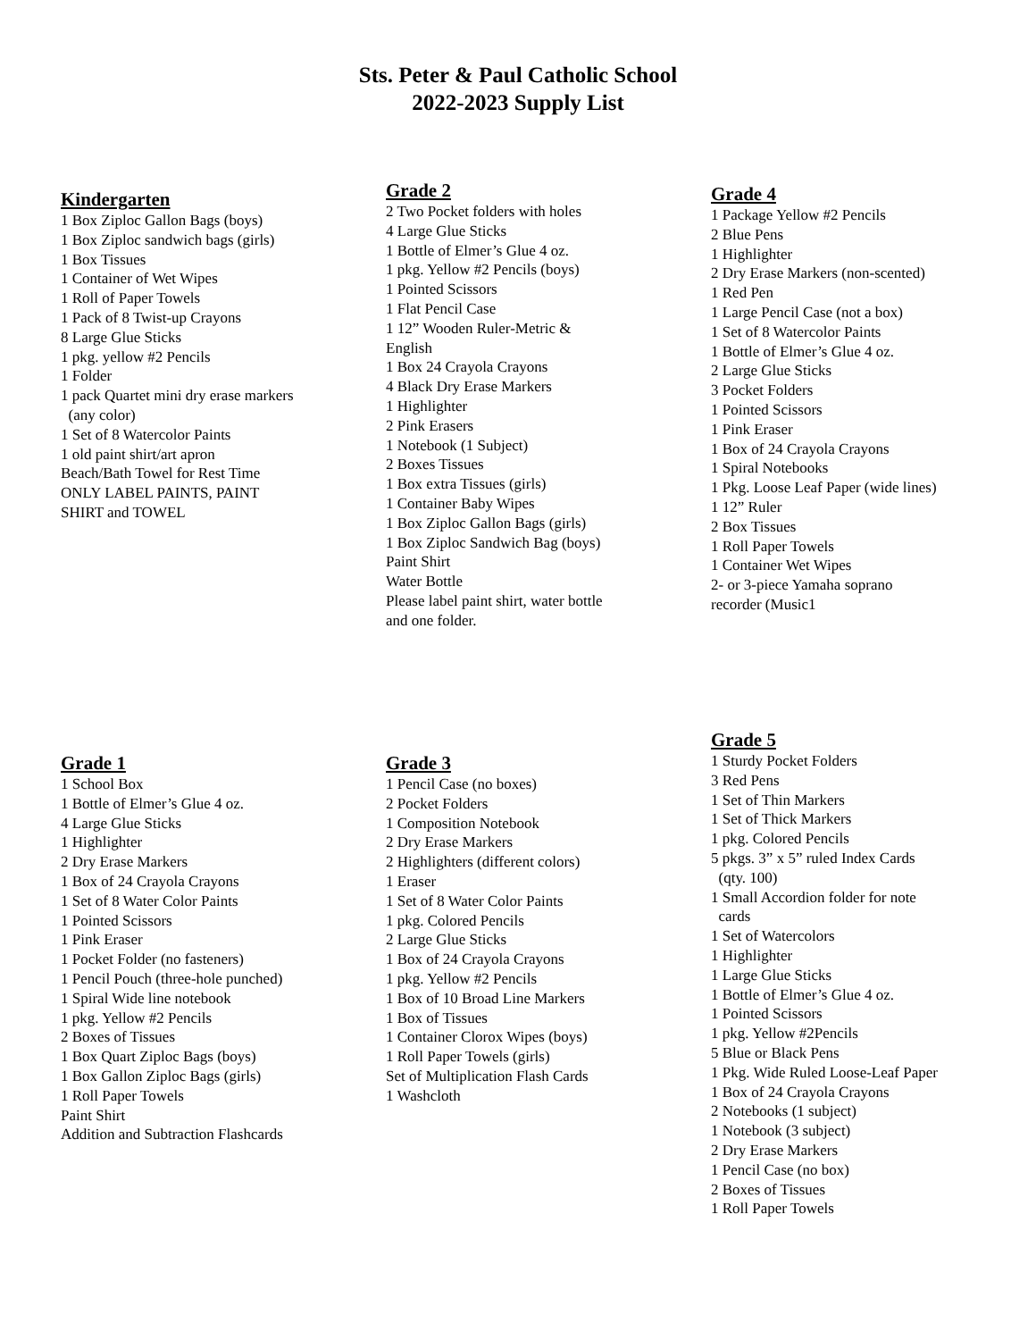Sts. Peter & Paul Catholic School
2022-2023 Supply List
Kindergarten
1 Box Ziploc Gallon Bags (boys)
1 Box Ziploc sandwich bags (girls)
1 Box Tissues
1 Container of Wet Wipes
1 Roll of Paper Towels
1 Pack of 8 Twist-up Crayons
8 Large Glue Sticks
1 pkg. yellow #2 Pencils
1 Folder
1 pack Quartet mini dry erase markers
(any color)
1 Set of 8 Watercolor Paints
1 old paint shirt/art apron
Beach/Bath Towel for Rest Time
ONLY LABEL PAINTS, PAINT
SHIRT and TOWEL
Grade 2
2 Two Pocket folders with holes
4 Large Glue Sticks
1 Bottle of Elmer’s Glue 4 oz.
1 pkg. Yellow #2 Pencils (boys)
1 Pointed Scissors
1 Flat Pencil Case
1 12” Wooden Ruler-Metric &
English
1 Box 24 Crayola Crayons
4 Black Dry Erase Markers
1 Highlighter
2 Pink Erasers
1 Notebook (1 Subject)
2 Boxes Tissues
1 Box extra Tissues (girls)
1 Container Baby Wipes
1 Box Ziploc Gallon Bags (girls)
1 Box Ziploc Sandwich Bag (boys)
Paint Shirt
Water Bottle
Please label paint shirt, water bottle
and one folder.
Grade 4
1 Package Yellow #2 Pencils
2 Blue Pens
1 Highlighter
2 Dry Erase Markers (non-scented)
1 Red Pen
1 Large Pencil Case (not a box)
1 Set of 8 Watercolor Paints
1 Bottle of Elmer’s Glue 4 oz.
2 Large Glue Sticks
3 Pocket Folders
1 Pointed Scissors
1 Pink Eraser
1 Box of 24 Crayola Crayons
1 Spiral Notebooks
1 Pkg. Loose Leaf Paper (wide lines)
1 12” Ruler
2 Box Tissues
1 Roll Paper Towels
1 Container Wet Wipes
2- or 3-piece Yamaha soprano
recorder (Music1
Grade 1
1 School Box
1 Bottle of Elmer’s Glue 4 oz.
4 Large Glue Sticks
1 Highlighter
2 Dry Erase Markers
1 Box of 24 Crayola Crayons
1 Set of 8 Water Color Paints
1 Pointed Scissors
1 Pink Eraser
1 Pocket Folder (no fasteners)
1 Pencil Pouch (three-hole punched)
1 Spiral Wide line notebook
1 pkg. Yellow #2 Pencils
2 Boxes of Tissues
1 Box Quart Ziploc Bags (boys)
1 Box Gallon Ziploc Bags (girls)
1 Roll Paper Towels
Paint Shirt
Addition and Subtraction Flashcards
Grade 3
1 Pencil Case (no boxes)
2 Pocket Folders
1 Composition Notebook
2 Dry Erase Markers
2 Highlighters (different colors)
1 Eraser
1 Set of 8 Water Color Paints
1 pkg. Colored Pencils
2 Large Glue Sticks
1 Box of 24 Crayola Crayons
1 pkg. Yellow #2 Pencils
1 Box of 10 Broad Line Markers
1 Box of Tissues
1 Container Clorox Wipes (boys)
1 Roll Paper Towels (girls)
Set of Multiplication Flash Cards
1 Washcloth
Grade 5
1 Sturdy Pocket Folders
3 Red Pens
1 Set of Thin Markers
1 Set of Thick Markers
1 pkg. Colored Pencils
5 pkgs. 3” x 5” ruled Index Cards
(qty. 100)
1 Small Accordion folder for note
cards
1 Set of Watercolors
1 Highlighter
1 Large Glue Sticks
1 Bottle of Elmer’s Glue 4 oz.
1 Pointed Scissors
1 pkg. Yellow #2Pencils
5 Blue or Black Pens
1 Pkg. Wide Ruled Loose-Leaf Paper
1 Box of 24 Crayola Crayons
2 Notebooks (1 subject)
1 Notebook (3 subject)
2 Dry Erase Markers
1 Pencil Case (no box)
2 Boxes of Tissues
1 Roll Paper Towels